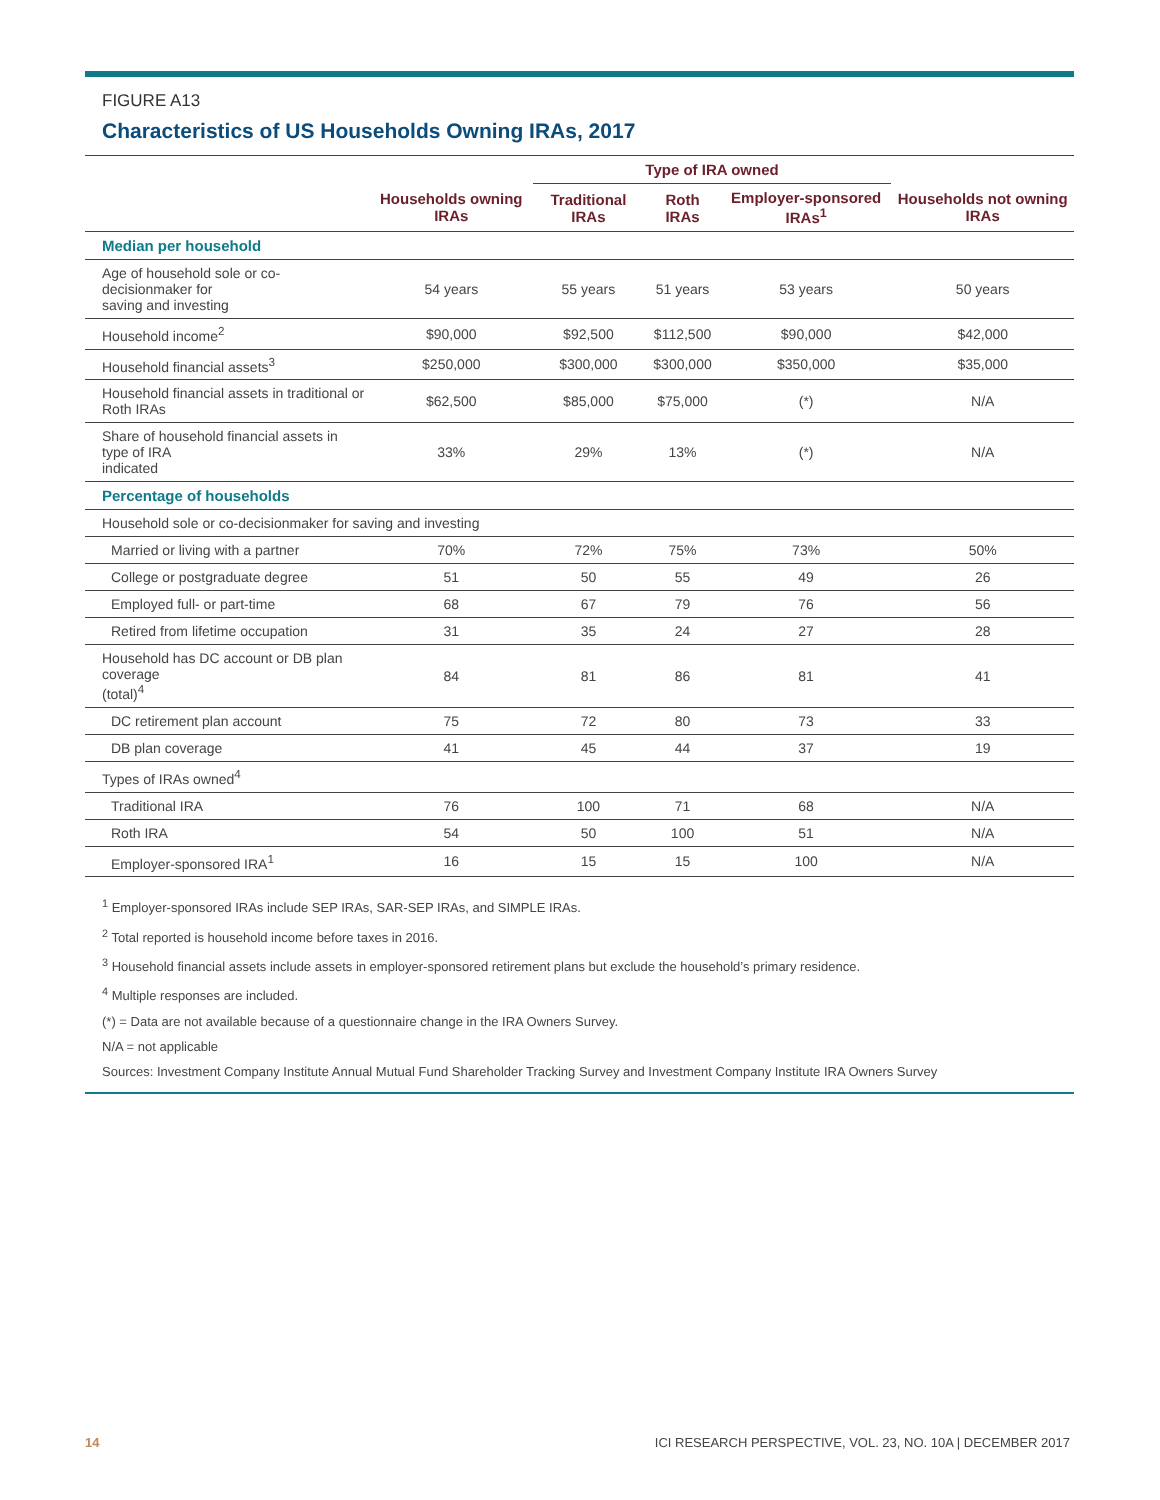FIGURE A13
Characteristics of US Households Owning IRAs, 2017
| | | Type of IRA owned | | | |
| --- | --- | --- | --- | --- | --- |
| | Households owning IRAs | Traditional IRAs | Roth IRAs | Employer-sponsored IRAs<sup>1</sup> | Households not owning IRAs |
| Median per household | | | | | |
| Age of household sole or co-decisionmaker for saving and investing | 54 years | 55 years | 51 years | 53 years | 50 years |
| Household income<sup>2</sup> | $90,000 | $92,500 | $112,500 | $90,000 | $42,000 |
| Household financial assets<sup>3</sup> | $250,000 | $300,000 | $300,000 | $350,000 | $35,000 |
| Household financial assets in traditional or Roth IRAs | $62,500 | $85,000 | $75,000 | (*) | N/A |
| Share of household financial assets in type of IRA indicated | 33% | 29% | 13% | (*) | N/A |
| Percentage of households | | | | | |
| Household sole or co-decisionmaker for saving and investing | | | | | |
| Married or living with a partner | 70% | 72% | 75% | 73% | 50% |
| College or postgraduate degree | 51 | 50 | 55 | 49 | 26 |
| Employed full- or part-time | 68 | 67 | 79 | 76 | 56 |
| Retired from lifetime occupation | 31 | 35 | 24 | 27 | 28 |
| Household has DC account or DB plan coverage (total)<sup>4</sup> | 84 | 81 | 86 | 81 | 41 |
| DC retirement plan account | 75 | 72 | 80 | 73 | 33 |
| DB plan coverage | 41 | 45 | 44 | 37 | 19 |
| Types of IRAs owned<sup>4</sup> | | | | | |
| Traditional IRA | 76 | 100 | 71 | 68 | N/A |
| Roth IRA | 54 | 50 | 100 | 51 | N/A |
| Employer-sponsored IRA<sup>1</sup> | 16 | 15 | 15 | 100 | N/A |
<sup>1</sup> Employer-sponsored IRAs include SEP IRAs, SAR-SEP IRAs, and SIMPLE IRAs.
<sup>2</sup> Total reported is household income before taxes in 2016.
<sup>3</sup> Household financial assets include assets in employer-sponsored retirement plans but exclude the household’s primary residence.
<sup>4</sup> Multiple responses are included.
(*) = Data are not available because of a questionnaire change in the IRA Owners Survey.
N/A = not applicable
Sources: Investment Company Institute Annual Mutual Fund Shareholder Tracking Survey and Investment Company Institute IRA Owners Survey
14 ICI RESEARCH PERSPECTIVE, VOL. 23, NO. 10A | DECEMBER 2017